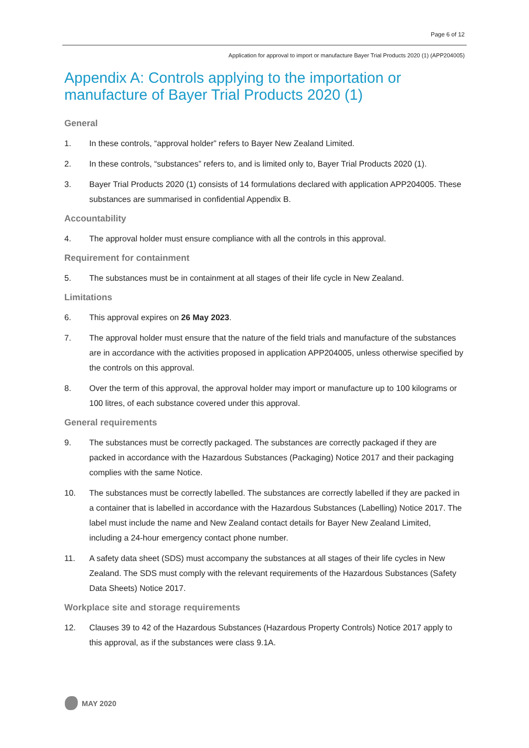Page 6 of 12
Application for approval to import or manufacture Bayer Trial Products 2020 (1) (APP204005)
Appendix A: Controls applying to the importation or manufacture of Bayer Trial Products 2020 (1)
General
1. In these controls, “approval holder” refers to Bayer New Zealand Limited.
2. In these controls, “substances” refers to, and is limited only to, Bayer Trial Products 2020 (1).
3. Bayer Trial Products 2020 (1) consists of 14 formulations declared with application APP204005. These substances are summarised in confidential Appendix B.
Accountability
4. The approval holder must ensure compliance with all the controls in this approval.
Requirement for containment
5. The substances must be in containment at all stages of their life cycle in New Zealand.
Limitations
6. This approval expires on 26 May 2023.
7. The approval holder must ensure that the nature of the field trials and manufacture of the substances are in accordance with the activities proposed in application APP204005, unless otherwise specified by the controls on this approval.
8. Over the term of this approval, the approval holder may import or manufacture up to 100 kilograms or 100 litres, of each substance covered under this approval.
General requirements
9. The substances must be correctly packaged. The substances are correctly packaged if they are packed in accordance with the Hazardous Substances (Packaging) Notice 2017 and their packaging complies with the same Notice.
10. The substances must be correctly labelled. The substances are correctly labelled if they are packed in a container that is labelled in accordance with the Hazardous Substances (Labelling) Notice 2017. The label must include the name and New Zealand contact details for Bayer New Zealand Limited, including a 24-hour emergency contact phone number.
11. A safety data sheet (SDS) must accompany the substances at all stages of their life cycles in New Zealand. The SDS must comply with the relevant requirements of the Hazardous Substances (Safety Data Sheets) Notice 2017.
Workplace site and storage requirements
12. Clauses 39 to 42 of the Hazardous Substances (Hazardous Property Controls) Notice 2017 apply to this approval, as if the substances were class 9.1A.
MAY 2020